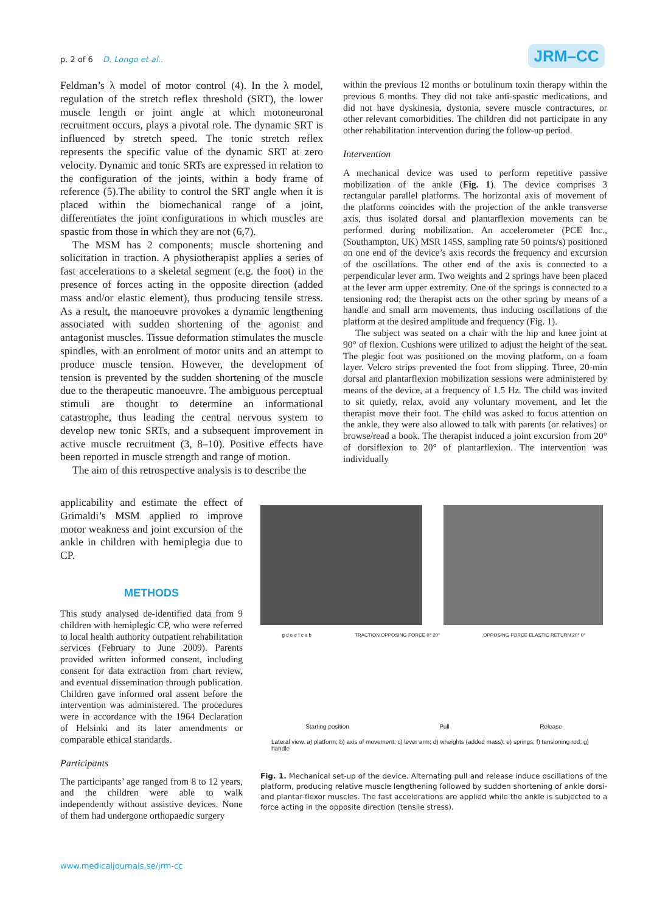p. 2 of 6 D. Longo et al.. JRM–CC
Feldman’s λ model of motor control (4). In the λ model, regulation of the stretch reflex threshold (SRT), the lower muscle length or joint angle at which motoneuronal recruitment occurs, plays a pivotal role. The dynamic SRT is influenced by stretch speed. The tonic stretch reflex represents the specific value of the dynamic SRT at zero velocity. Dynamic and tonic SRTs are expressed in relation to the configuration of the joints, within a body frame of reference (5).The ability to control the SRT angle when it is placed within the biomechanical range of a joint, differentiates the joint configurations in which muscles are spastic from those in which they are not (6,7).
The MSM has 2 components; muscle shortening and solicitation in traction. A physiotherapist applies a series of fast accelerations to a skeletal segment (e.g. the foot) in the presence of forces acting in the opposite direction (added mass and/or elastic element), thus producing tensile stress. As a result, the manoeuvre provokes a dynamic lengthening associated with sudden shortening of the agonist and antagonist muscles. Tissue deformation stimulates the muscle spindles, with an enrolment of motor units and an attempt to produce muscle tension. However, the development of tension is prevented by the sudden shortening of the muscle due to the therapeutic manoeuvre. The ambiguous perceptual stimuli are thought to determine an informational catastrophe, thus leading the central nervous system to develop new tonic SRTs, and a subsequent improvement in active muscle recruitment (3, 8–10). Positive effects have been reported in muscle strength and range of motion.
The aim of this retrospective analysis is to describe the
applicability and estimate the effect of Grimaldi’s MSM applied to improve motor weakness and joint excursion of the ankle in children with hemiplegia due to CP.
METHODS
This study analysed de-identified data from 9 children with hemiplegic CP, who were referred to local health authority outpatient rehabilitation services (February to June 2009). Parents provided written informed consent, including consent for data extraction from chart review, and eventual dissemination through publication. Children gave informed oral assent before the intervention was administered. The procedures were in accordance with the 1964 Declaration of Helsinki and its later amendments or comparable ethical standards.
Participants
The participants’ age ranged from 8 to 12 years, and the children were able to walk independently without assistive devices. None of them had undergone orthopaedic surgery
within the previous 12 months or botulinum toxin therapy within the previous 6 months. They did not take anti-spastic medications, and did not have dyskinesia, dystonia, severe muscle contractures, or other relevant comorbidities. The children did not participate in any other rehabilitation intervention during the follow-up period.
Intervention
A mechanical device was used to perform repetitive passive mobilization of the ankle (Fig. 1). The device comprises 3 rectangular parallel platforms. The horizontal axis of movement of the platforms coincides with the projection of the ankle transverse axis, thus isolated dorsal and plantarflexion movements can be performed during mobilization. An accelerometer (PCE Inc., (Southampton, UK) MSR 145S, sampling rate 50 points/s) positioned on one end of the device’s axis records the frequency and excursion of the oscillations. The other end of the axis is connected to a perpendicular lever arm. Two weights and 2 springs have been placed at the lever arm upper extremity. One of the springs is connected to a tensioning rod; the therapist acts on the other spring by means of a handle and small arm movements, thus inducing oscillations of the platform at the desired amplitude and frequency (Fig. 1).
The subject was seated on a chair with the hip and knee joint at 90° of flexion. Cushions were utilized to adjust the height of the seat. The plegic foot was positioned on the moving platform, on a foam layer. Velcro strips prevented the foot from slipping. Three, 20-min dorsal and plantarflexion mobilization sessions were administered by means of the device, at a frequency of 1.5 Hz. The child was invited to sit quietly, relax, avoid any voluntary movement, and let the therapist move their foot. The child was asked to focus attention on the ankle, they were also allowed to talk with parents (or relatives) or browse/read a book. The therapist induced a joint excursion from 20° of dorsiflexion to 20° of plantarflexion. The intervention was individually
g d e e f c a b TRACTION OPPOSING FORCE 0° 20° OPPOSING FORCE ELASTIC RETURN 20° 0°
Starting position Pull Release
Lateral view. a) platform; b) axis of movement; c) lever arm; d) wheights (added mass); e) springs; f) tensioning rod; g) handle
Fig. 1. Mechanical set-up of the device. Alternating pull and release induce oscillations of the platform, producing relative muscle lengthening followed by sudden shortening of ankle dorsi- and plantar-flexor muscles. The fast accelerations are applied while the ankle is subjected to a force acting in the opposite direction (tensile stress).
www.medicaljournals.se/jrm-cc